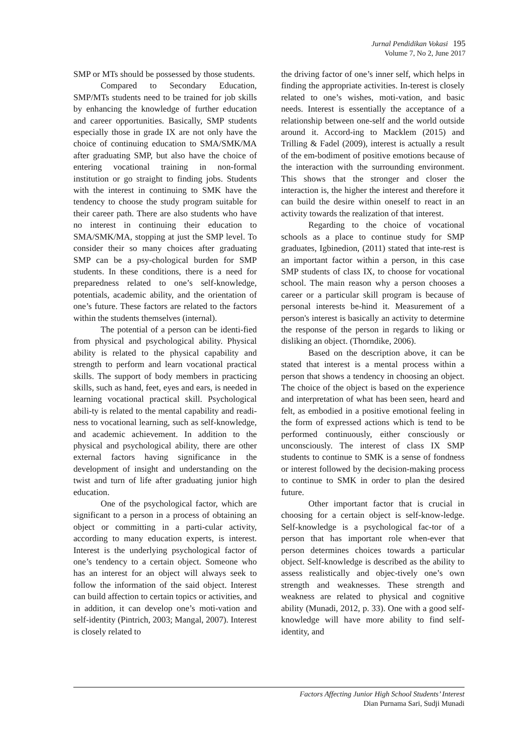Jurnal Pendidikan Vokasi 195
Volume 7, No 2, June 2017
SMP or MTs should be possessed by those students.
Compared to Secondary Education, SMP/MTs students need to be trained for job skills by enhancing the knowledge of further education and career opportunities. Basically, SMP students especially those in grade IX are not only have the choice of continuing education to SMA/SMK/MA after graduating SMP, but also have the choice of entering vocational training in non-formal institution or go straight to finding jobs. Students with the interest in continuing to SMK have the tendency to choose the study program suitable for their career path. There are also students who have no interest in continuing their education to SMA/SMK/MA, stopping at just the SMP level. To consider their so many choices after graduating SMP can be a psy-chological burden for SMP students. In these conditions, there is a need for preparedness related to one’s self-knowledge, potentials, academic ability, and the orientation of one’s future. These factors are related to the factors within the students themselves (internal).
The potential of a person can be identi-fied from physical and psychological ability. Physical ability is related to the physical capability and strength to perform and learn vocational practical skills. The support of body members in practicing skills, such as hand, feet, eyes and ears, is needed in learning vocational practical skill. Psychological abili-ty is related to the mental capability and readi-ness to vocational learning, such as self-knowledge, and academic achievement. In addition to the physical and psychological ability, there are other external factors having significance in the development of insight and understanding on the twist and turn of life after graduating junior high education.
One of the psychological factor, which are significant to a person in a process of obtaining an object or committing in a parti-cular activity, according to many education experts, is interest. Interest is the underlying psychological factor of one’s tendency to a certain object. Someone who has an interest for an object will always seek to follow the information of the said object. Interest can build affection to certain topics or activities, and in addition, it can develop one’s moti-vation and self-identity (Pintrich, 2003; Mangal, 2007). Interest is closely related to
the driving factor of one’s inner self, which helps in finding the appropriate activities. In-terest is closely related to one’s wishes, moti-vation, and basic needs. Interest is essentially the acceptance of a relationship between one-self and the world outside around it. Accord-ing to Macklem (2015) and Trilling & Fadel (2009), interest is actually a result of the em-bodiment of positive emotions because of the interaction with the surrounding environment. This shows that the stronger and closer the interaction is, the higher the interest and therefore it can build the desire within oneself to react in an activity towards the realization of that interest.
Regarding to the choice of vocational schools as a place to continue study for SMP graduates, Igbinedion, (2011) stated that inte-rest is an important factor within a person, in this case SMP students of class IX, to choose for vocational school. The main reason why a person chooses a career or a particular skill program is because of personal interests be-hind it. Measurement of a person's interest is basically an activity to determine the response of the person in regards to liking or disliking an object. (Thorndike, 2006).
Based on the description above, it can be stated that interest is a mental process within a person that shows a tendency in choosing an object. The choice of the object is based on the experience and interpretation of what has been seen, heard and felt, as embodied in a positive emotional feeling in the form of expressed actions which is tend to be performed continuously, either consciously or unconsciously. The interest of class IX SMP students to continue to SMK is a sense of fondness or interest followed by the decision-making process to continue to SMK in order to plan the desired future.
Other important factor that is crucial in choosing for a certain object is self-know-ledge. Self-knowledge is a psychological fac-tor of a person that has important role when-ever that person determines choices towards a particular object. Self-knowledge is described as the ability to assess realistically and objec-tively one’s own strength and weaknesses. These strength and weakness are related to physical and cognitive ability (Munadi, 2012, p. 33). One with a good self-knowledge will have more ability to find self-identity, and
Factors Affecting Junior High School Students’ Interest
Dian Purnama Sari, Sudji Munadi